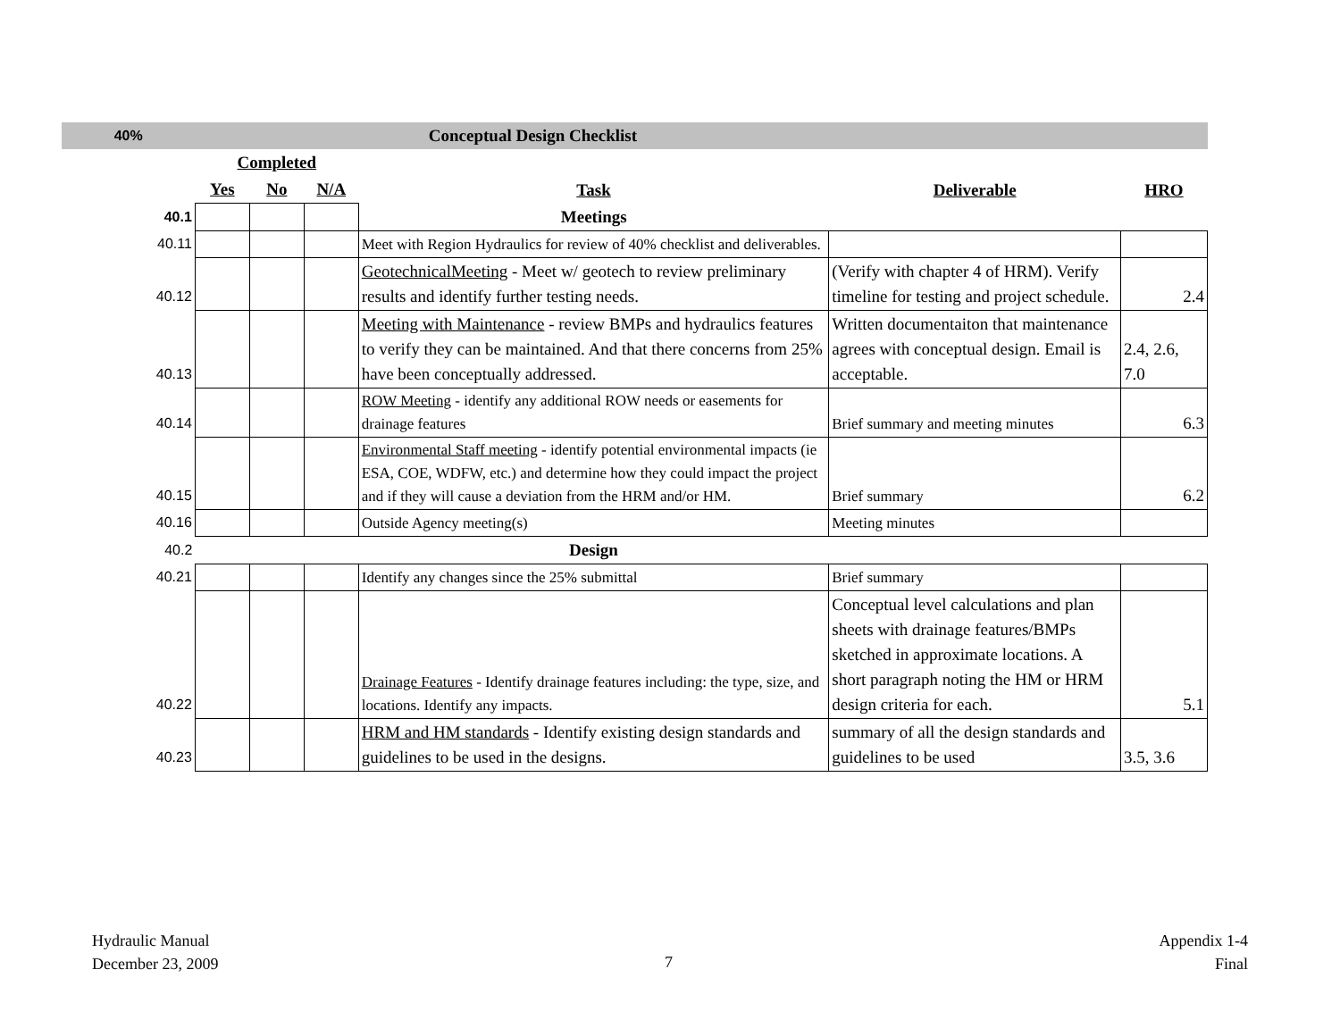| 40% | Conceptual Design Checklist | | | | | |
| | Completed | | | | | |
| | Yes | No | N/A | Task | Deliverable | HRO |
| 40.1 | | | | Meetings | | |
| 40.11 | | | | Meet with Region Hydraulics for review of 40% checklist and deliverables. | | |
| 40.12 | | | | GeotechnicalMeeting - Meet w/ geotech to review preliminary results and identify further testing needs. | (Verify with chapter 4 of HRM). Verify timeline for testing and project schedule. | 2.4 |
| 40.13 | | | | Meeting with Maintenance - review BMPs and hydraulics features to verify they can be maintained. And that there concerns from 25% have been conceptually addressed. | Written documentaiton that maintenance agrees with conceptual design. Email is acceptable. | 2.4, 2.6, 7.0 |
| 40.14 | | | | ROW Meeting - identify any additional ROW needs or easements for drainage features | Brief summary and meeting minutes | 6.3 |
| 40.15 | | | | Environmental Staff meeting - identify potential environmental impacts (ie ESA, COE, WDFW, etc.) and determine how they could impact the project and if they will cause a deviation from the HRM and/or HM. | Brief summary | 6.2 |
| 40.16 | | | | Outside Agency meeting(s) | Meeting minutes | |
| 40.2 | | | | Design | | |
| 40.21 | | | | Identify any changes since the 25% submittal | Brief summary | |
| 40.22 | | | | Drainage Features - Identify drainage features including: the type, size, and locations. Identify any impacts. | Conceptual level calculations and plan sheets with drainage features/BMPs sketched in approximate locations. A short paragraph noting the HM or HRM design criteria for each. | 5.1 |
| 40.23 | | | | HRM and HM standards - Identify existing design standards and guidelines to be used in the designs. | summary of all the design standards and guidelines to be used | 3.5, 3.6 |
Hydraulic Manual
December 23, 2009
7
Appendix 1-4
Final